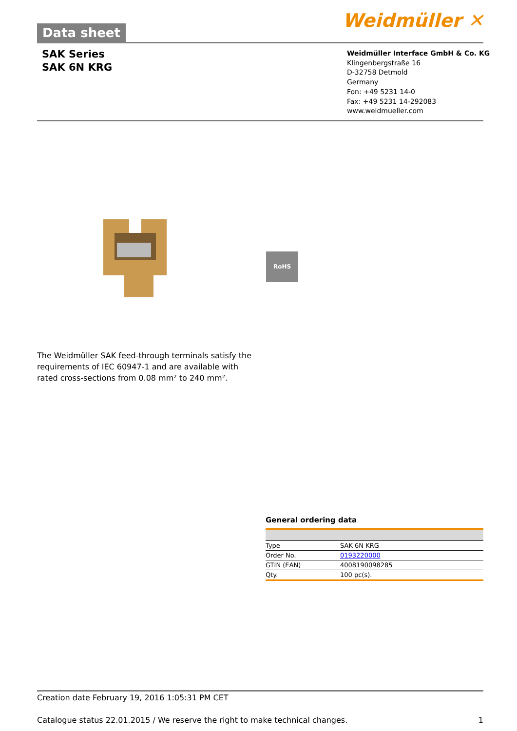Data sheet
Weidmüller ✕
SAK Series
SAK 6N KRG
Weidmüller Interface GmbH & Co. KG
Klingenbergstraße 16
D-32758 Detmold
Germany
Fon: +49 5231 14-0
Fax: +49 5231 14-292083
www.weidmueller.com
RoHS
The Weidmüller SAK feed-through terminals satisfy the requirements of IEC 60947-1 and are available with rated cross-sections from 0.08 mm² to 240 mm².
General ordering data
| Type | SAK 6N KRG |
| Order No. | 0193220000 |
| GTIN (EAN) | 4008190098285 |
| Qty. | 100 pc(s). |
Creation date February 19, 2016 1:05:31 PM CET
Catalogue status 22.01.2015 / We reserve the right to make technical changes. 1